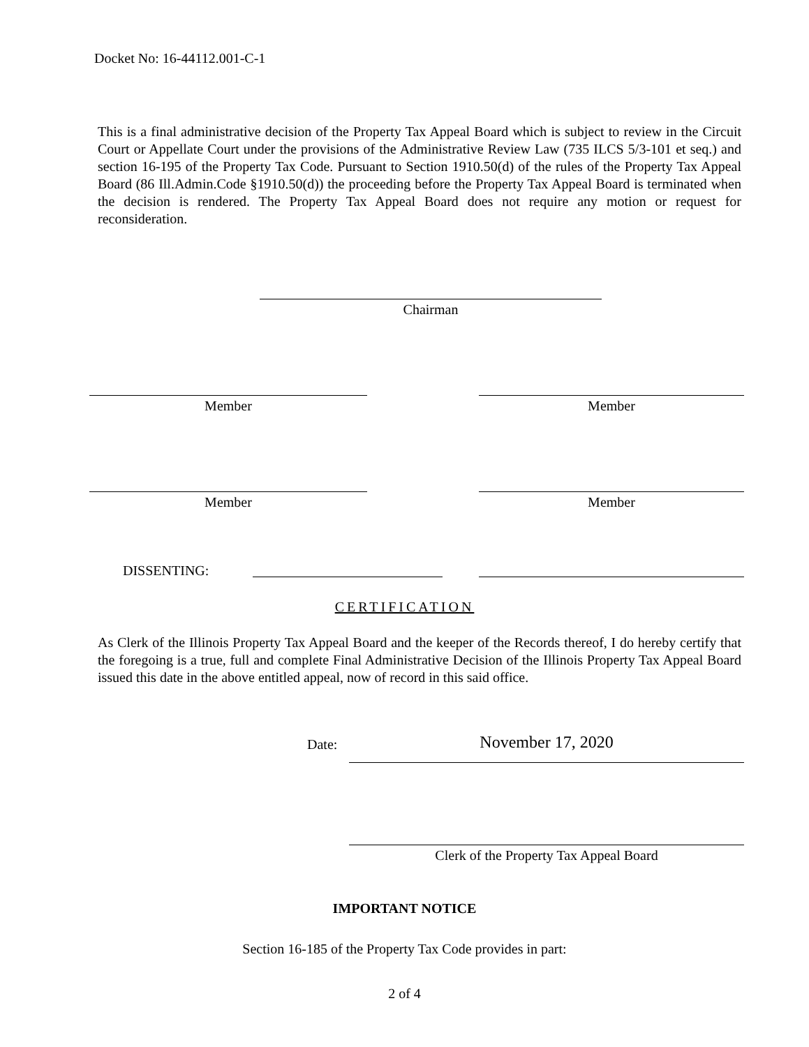Docket No: 16-44112.001-C-1
This is a final administrative decision of the Property Tax Appeal Board which is subject to review in the Circuit Court or Appellate Court under the provisions of the Administrative Review Law (735 ILCS 5/3-101 et seq.) and section 16-195 of the Property Tax Code. Pursuant to Section 1910.50(d) of the rules of the Property Tax Appeal Board (86 Ill.Admin.Code §1910.50(d)) the proceeding before the Property Tax Appeal Board is terminated when the decision is rendered. The Property Tax Appeal Board does not require any motion or request for reconsideration.
Chairman
Member Member
Member Member
DISSENTING:
CERTIFICATION
As Clerk of the Illinois Property Tax Appeal Board and the keeper of the Records thereof, I do hereby certify that the foregoing is a true, full and complete Final Administrative Decision of the Illinois Property Tax Appeal Board issued this date in the above entitled appeal, now of record in this said office.
Date: November 17, 2020
Clerk of the Property Tax Appeal Board
IMPORTANT NOTICE
Section 16-185 of the Property Tax Code provides in part:
2 of 4